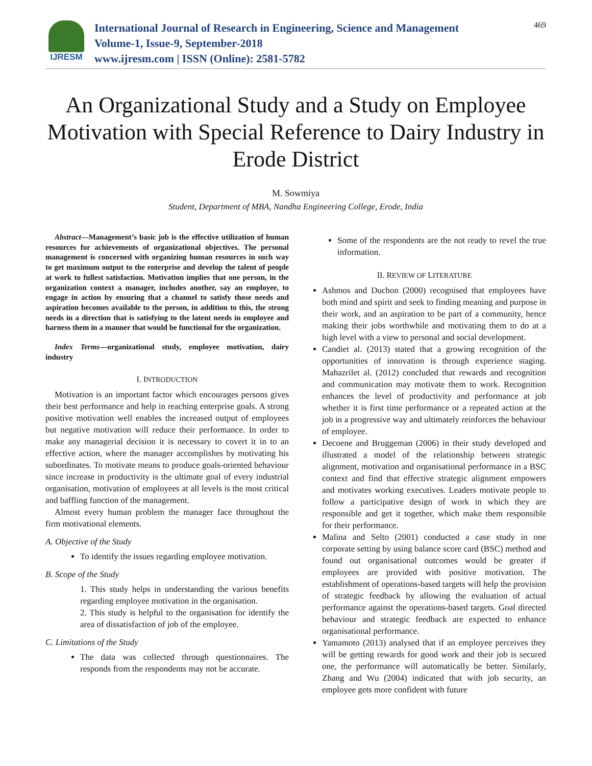IJRESM
International Journal of Research in Engineering, Science and Management
Volume-1, Issue-9, September-2018
www.ijresm.com | ISSN (Online): 2581-5782
469
An Organizational Study and a Study on Employee Motivation with Special Reference to Dairy Industry in Erode District
M. Sowmiya
Student, Department of MBA, Nandha Engineering College, Erode, India
Abstract—Management’s basic job is the effective utilization of human resources for achievements of organizational objectives. The personal management is concerned with organizing human resources in such way to get maximum output to the enterprise and develop the talent of people at work to fullest satisfaction. Motivation implies that one person, in the organization context a manager, includes another, say an employee, to engage in action by ensuring that a channel to satisfy those needs and aspiration becomes available to the person, in addition to this, the strong needs in a direction that is satisfying to the latent needs in employee and harness them in a manner that would be functional for the organization.
Index Terms—organizational study, employee motivation, dairy industry
I. INTRODUCTION
Motivation is an important factor which encourages persons gives their best performance and help in reaching enterprise goals. A strong positive motivation well enables the increased output of employees but negative motivation will reduce their performance. In order to make any managerial decision it is necessary to covert it in to an effective action, where the manager accomplishes by motivating his subordinates. To motivate means to produce goals-oriented behaviour since increase in productivity is the ultimate goal of every industrial organisation, motivation of employees at all levels is the most critical and baffling function of the management.
Almost every human problem the manager face throughout the firm motivational elements.
A. Objective of the Study
To identify the issues regarding employee motivation.
B. Scope of the Study
1. This study helps in understanding the various benefits regarding employee motivation in the organisation.
2. This study is helpful to the organisation for identify the area of dissatisfaction of job of the employee.
C. Limitations of the Study
The data was collected through questionnaires. The responds from the respondents may not be accurate.
Some of the respondents are the not ready to revel the true information.
II. REVIEW OF LITERATURE
Ashmos and Duchon (2000) recognised that employees have both mind and spirit and seek to finding meaning and purpose in their work, and an aspiration to be part of a community, hence making their jobs worthwhile and motivating them to do at a high level with a view to personal and social development.
Candiet al. (2013) stated that a growing recognition of the opportunities of innovation is through experience staging. Mahazrilet al. (2012) concluded that rewards and recognition and communication may motivate them to work. Recognition enhances the level of productivity and performance at job whether it is first time performance or a repeated action at the job in a progressive way and ultimately reinforces the behaviour of employee.
Decoene and Bruggeman (2006) in their study developed and illustrated a model of the relationship between strategic alignment, motivation and organisational performance in a BSC context and find that effective strategic alignment empowers and motivates working executives. Leaders motivate people to follow a participative design of work in which they are responsible and get it together, which make them responsible for their performance.
Malina and Selto (2001) conducted a case study in one corporate setting by using balance score card (BSC) method and found out organisational outcomes would be greater if employees are provided with positive motivation. The establishment of operations-based targets will help the provision of strategic feedback by allowing the evaluation of actual performance against the operations-based targets. Goal directed behaviour and strategic feedback are expected to enhance organisational performance.
Yamamoto (2013) analysed that if an employee perceives they will be getting rewards for good work and their job is secured one, the performance will automatically be better. Similarly, Zhang and Wu (2004) indicated that with job security, an employee gets more confident with future